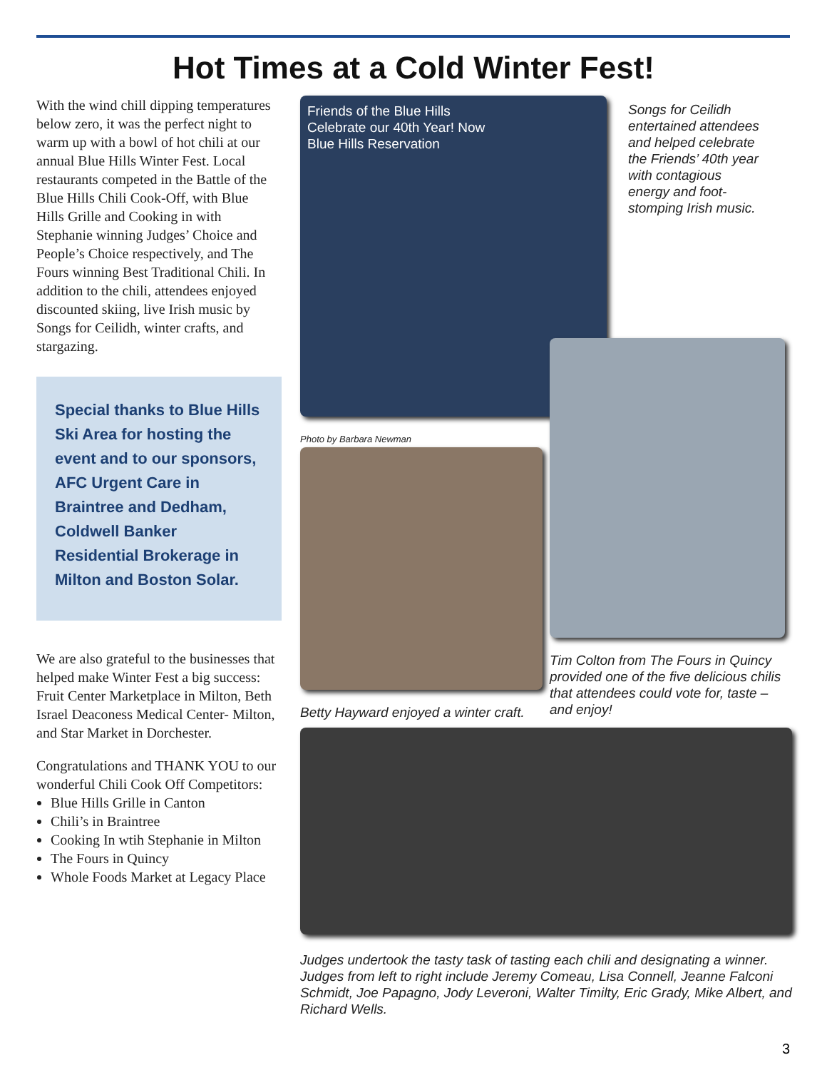Hot Times at a Cold Winter Fest!
With the wind chill dipping temperatures below zero, it was the perfect night to warm up with a bowl of hot chili at our annual Blue Hills Winter Fest. Local restaurants competed in the Battle of the Blue Hills Chili Cook-Off, with Blue Hills Grille and Cooking in with Stephanie winning Judges’ Choice and People’s Choice respectively, and The Fours winning Best Traditional Chili. In addition to the chili, attendees enjoyed discounted skiing, live Irish music by Songs for Ceilidh, winter crafts, and stargazing.
Special thanks to Blue Hills Ski Area for hosting the event and to our sponsors, AFC Urgent Care in Braintree and Dedham, Coldwell Banker Residential Brokerage in Milton and Boston Solar.
We are also grateful to the businesses that helped make Winter Fest a big success: Fruit Center Marketplace in Milton, Beth Israel Deaconess Medical Center- Milton, and Star Market in Dorchester.
Congratulations and THANK YOU to our wonderful Chili Cook Off Competitors:
Blue Hills Grille in Canton
Chili’s in Braintree
Cooking In wtih Stephanie in Milton
The Fours in Quincy
Whole Foods Market at Legacy Place
Friends of the Blue Hills
Celebrate our 40th Year! Now
Blue Hills Reservation
Songs for Ceilidh entertained attendees and helped celebrate the Friends’ 40th year with contagious energy and foot-stomping Irish music.
Photo by Barbara Newman
Betty Hayward enjoyed a winter craft.
Tim Colton from The Fours in Quincy provided one of the five delicious chilis that attendees could vote for, taste – and enjoy!
Judges undertook the tasty task of tasting each chili and designating a winner. Judges from left to right include Jeremy Comeau, Lisa Connell, Jeanne Falconi Schmidt, Joe Papagno, Jody Leveroni, Walter Timilty, Eric Grady, Mike Albert, and Richard Wells.
3